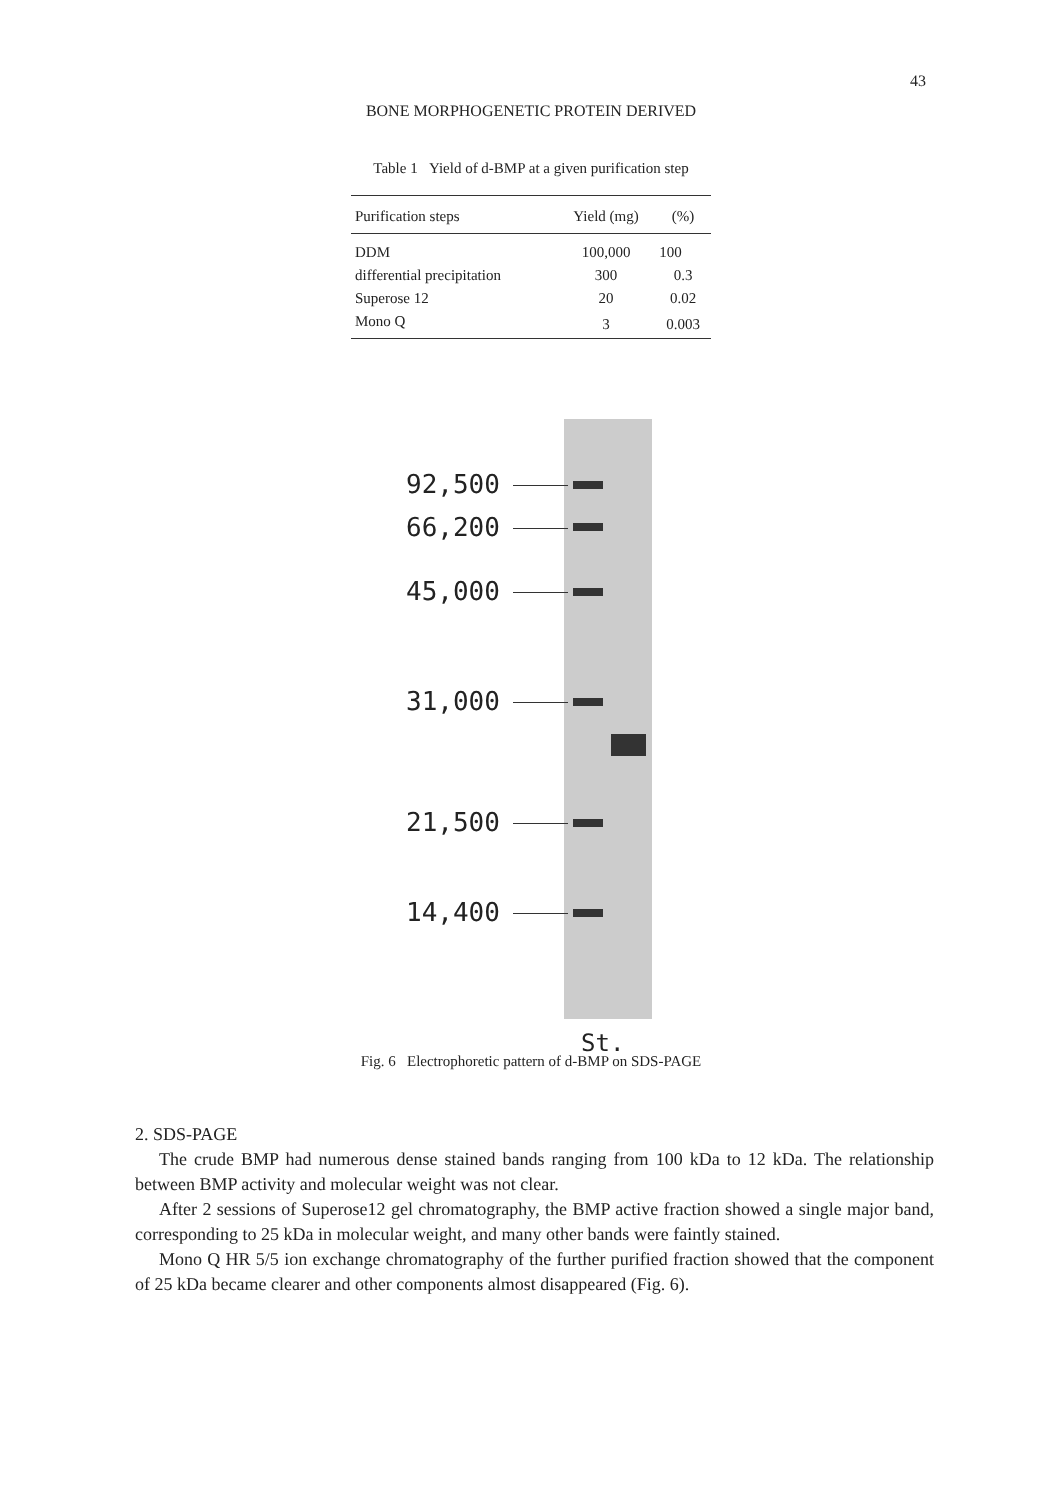43
BONE MORPHOGENETIC PROTEIN DERIVED
Table 1 Yield of d-BMP at a given purification step
| Purification steps | Yield (mg) | (%) |
| --- | --- | --- |
| DDM | 100,000 | 100 |
| differential precipitation | 300 | 0.3 |
| Superose 12 | 20 | 0.02 |
| Mono Q | 3 | 0.003 |
92,500
66,200
45,000
31,000
21,500
14,400
St.
Fig. 6 Electrophoretic pattern of d-BMP on SDS-PAGE
2. SDS-PAGE
The crude BMP had numerous dense stained bands ranging from 100 kDa to 12 kDa. The relationship between BMP activity and molecular weight was not clear.
After 2 sessions of Superose12 gel chromatography, the BMP active fraction showed a single major band, corresponding to 25 kDa in molecular weight, and many other bands were faintly stained.
Mono Q HR 5/5 ion exchange chromatography of the further purified fraction showed that the component of 25 kDa became clearer and other components almost disappeared (Fig. 6).